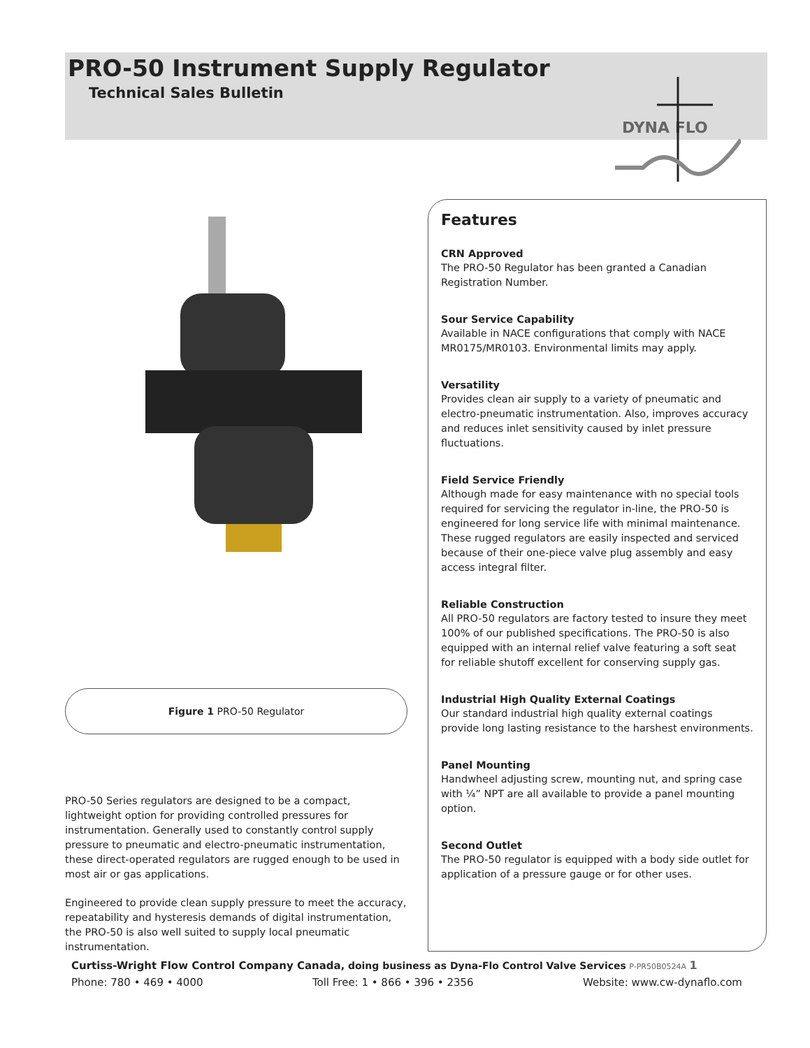PRO-50 Instrument Supply Regulator
Technical Sales Bulletin
DYNA FLO
Figure 1 PRO-50 Regulator
PRO-50 Series regulators are designed to be a compact, lightweight option for providing controlled pressures for instrumentation. Generally used to constantly control supply pressure to pneumatic and electro-pneumatic instrumentation, these direct-operated regulators are rugged enough to be used in most air or gas applications.
Engineered to provide clean supply pressure to meet the accuracy, repeatability and hysteresis demands of digital instrumentation, the PRO-50 is also well suited to supply local pneumatic instrumentation.
Features
CRN Approved
The PRO-50 Regulator has been granted a Canadian Registration Number.
Sour Service Capability
Available in NACE configurations that comply with NACE MR0175/MR0103. Environmental limits may apply.
Versatility
Provides clean air supply to a variety of pneumatic and electro-pneumatic instrumentation. Also, improves accuracy and reduces inlet sensitivity caused by inlet pressure fluctuations.
Field Service Friendly
Although made for easy maintenance with no special tools required for servicing the regulator in-line, the PRO-50 is engineered for long service life with minimal maintenance. These rugged regulators are easily inspected and serviced because of their one-piece valve plug assembly and easy access integral filter.
Reliable Construction
All PRO-50 regulators are factory tested to insure they meet 100% of our published specifications. The PRO-50 is also equipped with an internal relief valve featuring a soft seat for reliable shutoff excellent for conserving supply gas.
Industrial High Quality External Coatings
Our standard industrial high quality external coatings provide long lasting resistance to the harshest environments.
Panel Mounting
Handwheel adjusting screw, mounting nut, and spring case with ¼” NPT are all available to provide a panel mounting option.
Second Outlet
The PRO-50 regulator is equipped with a body side outlet for application of a pressure gauge or for other uses.
Curtiss-Wright Flow Control Company Canada, doing business as Dyna-Flo Control Valve Services P-PR50B0524A 1
Phone: 780 • 469 • 4000 Toll Free: 1 • 866 • 396 • 2356 Website: www.cw-dynaflo.com